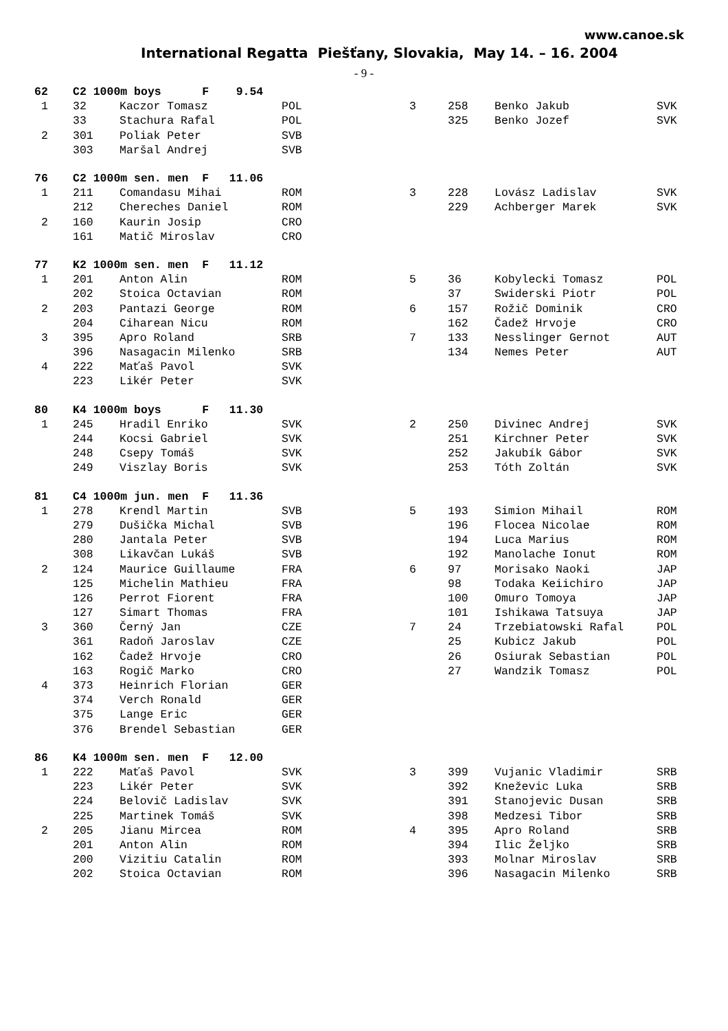www.canoe.sk
International Regatta Piešťany, Slovakia, May 14. – 16. 2004
- 9 -
| 62 | C2 1000m boys F 9.54 | | | | | | |
| 1 | 32 | Kaczor Tomasz | POL | 3 | 258 | Benko Jakub | SVK |
| | 33 | Stachura Rafal | POL | | 325 | Benko Jozef | SVK |
| 2 | 301 | Poliak Peter | SVB | | | | |
| | 303 | Maršal Andrej | SVB | | | | |
| 76 | C2 1000m sen. men F 11.06 | | | | | | |
| 1 | 211 | Comandasu Mihai | ROM | 3 | 228 | Lovász Ladislav | SVK |
| | 212 | Chereches Daniel | ROM | | 229 | Achberger Marek | SVK |
| 2 | 160 | Kaurin Josip | CRO | | | | |
| | 161 | Matič Miroslav | CRO | | | | |
| 77 | K2 1000m sen. men F 11.12 | | | | | | |
| 1 | 201 | Anton Alin | ROM | 5 | 36 | Kobylecki Tomasz | POL |
| | 202 | Stoica Octavian | ROM | | 37 | Swiderski Piotr | POL |
| 2 | 203 | Pantazi George | ROM | 6 | 157 | Rožič Dominik | CRO |
| | 204 | Ciharean Nicu | ROM | | 162 | Čadež Hrvoje | CRO |
| 3 | 395 | Apro Roland | SRB | 7 | 133 | Nesslinger Gernot | AUT |
| | 396 | Nasagacin Milenko | SRB | | 134 | Nemes Peter | AUT |
| 4 | 222 | Maťaš Pavol | SVK | | | | |
| | 223 | Likér Peter | SVK | | | | |
| 80 | K4 1000m boys F 11.30 | | | | | | |
| 1 | 245 | Hradil Enriko | SVK | 2 | 250 | Divinec Andrej | SVK |
| | 244 | Kocsi Gabriel | SVK | | 251 | Kirchner Peter | SVK |
| | 248 | Csepy Tomáš | SVK | | 252 | Jakubík Gábor | SVK |
| | 249 | Viszlay Boris | SVK | | 253 | Tóth Zoltán | SVK |
| 81 | C4 1000m jun. men F 11.36 | | | | | | |
| 1 | 278 | Krendl Martin | SVB | 5 | 193 | Simion Mihail | ROM |
| | 279 | Dušička Michal | SVB | | 196 | Flocea Nicolae | ROM |
| | 280 | Jantala Peter | SVB | | 194 | Luca Marius | ROM |
| | 308 | Likavčan Lukáš | SVB | | 192 | Manolache Ionut | ROM |
| 2 | 124 | Maurice Guillaume | FRA | 6 | 97 | Morisako Naoki | JAP |
| | 125 | Michelin Mathieu | FRA | | 98 | Todaka Keiichiro | JAP |
| | 126 | Perrot Fiorent | FRA | | 100 | Omuro Tomoya | JAP |
| | 127 | Simart Thomas | FRA | | 101 | Ishikawa Tatsuya | JAP |
| 3 | 360 | Černý Jan | CZE | 7 | 24 | Trzebiatowski Rafal | POL |
| | 361 | Radoň Jaroslav | CZE | | 25 | Kubicz Jakub | POL |
| | 162 | Čadež Hrvoje | CRO | | 26 | Osiurak Sebastian | POL |
| | 163 | Rogič Marko | CRO | | 27 | Wandzik Tomasz | POL |
| 4 | 373 | Heinrich Florian | GER | | | | |
| | 374 | Verch Ronald | GER | | | | |
| | 375 | Lange Eric | GER | | | | |
| | 376 | Brendel Sebastian | GER | | | | |
| 86 | K4 1000m sen. men F 12.00 | | | | | | |
| 1 | 222 | Maťaš Pavol | SVK | 3 | 399 | Vujanic Vladimir | SRB |
| | 223 | Likér Peter | SVK | | 392 | Kneževic Luka | SRB |
| | 224 | Belovič Ladislav | SVK | | 391 | Stanojevic Dusan | SRB |
| | 225 | Martinek Tomáš | SVK | | 398 | Medzesi Tibor | SRB |
| 2 | 205 | Jianu Mircea | ROM | 4 | 395 | Apro Roland | SRB |
| | 201 | Anton Alin | ROM | | 394 | Ilic Željko | SRB |
| | 200 | Vizitiu Catalin | ROM | | 393 | Molnar Miroslav | SRB |
| | 202 | Stoica Octavian | ROM | | 396 | Nasagacin Milenko | SRB |